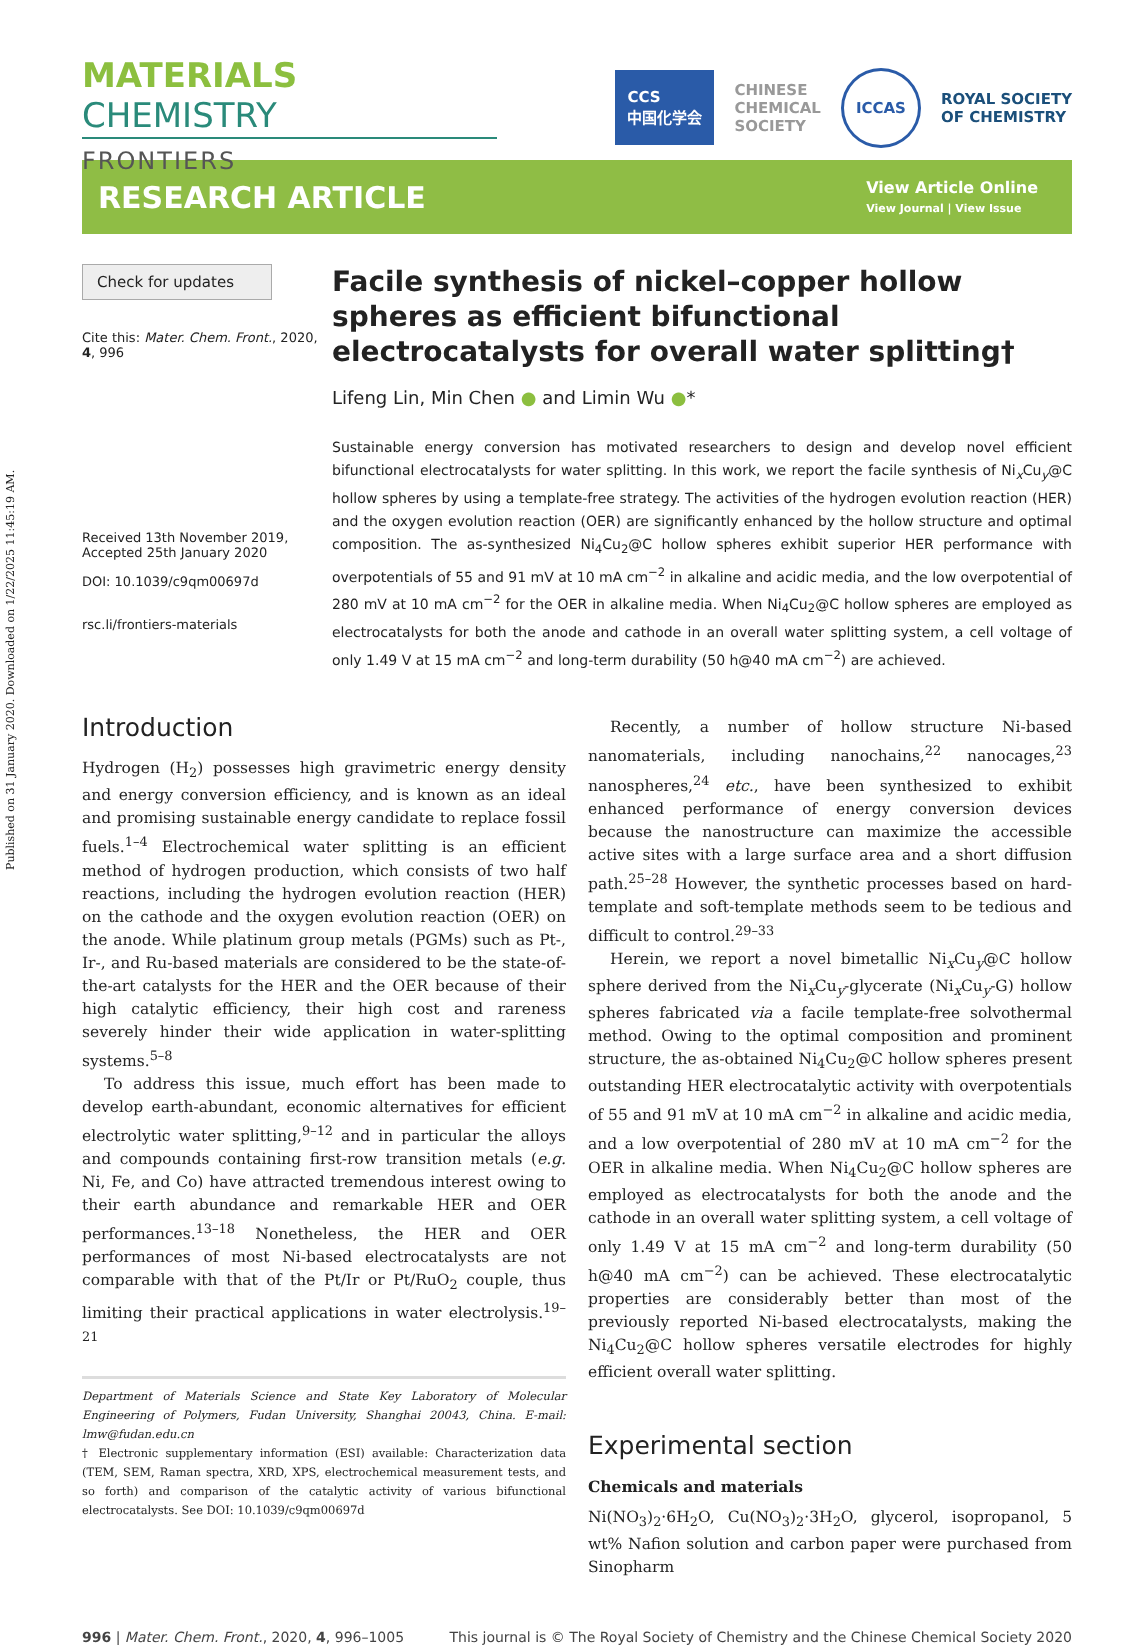Published on 31 January 2020. Downloaded on 1/22/2025 11:45:19 AM.
MATERIALS CHEMISTRY
FRONTIERS
CCS
中国化学会 CHINESE
CHEMICAL
SOCIETY ICCAS ROYAL SOCIETY
OF CHEMISTRY
RESEARCH ARTICLE
View Article Online
View Journal | View Issue
Check for updates
Cite this: Mater. Chem. Front., 2020, 4, 996
Received 13th November 2019,
Accepted 25th January 2020
DOI: 10.1039/c9qm00697d
rsc.li/frontiers-materials
Facile synthesis of nickel–copper hollow spheres as efficient bifunctional electrocatalysts for overall water splitting†
Lifeng Lin, Min Chen ● and Limin Wu ●*
Sustainable energy conversion has motivated researchers to design and develop novel efficient bifunctional electrocatalysts for water splitting. In this work, we report the facile synthesis of Ni<sub>x</sub>Cu<sub>y</sub>@C hollow spheres by using a template-free strategy. The activities of the hydrogen evolution reaction (HER) and the oxygen evolution reaction (OER) are significantly enhanced by the hollow structure and optimal composition. The as-synthesized Ni<sub>4</sub>Cu<sub>2</sub>@C hollow spheres exhibit superior HER performance with overpotentials of 55 and 91 mV at 10 mA cm<sup>−2</sup> in alkaline and acidic media, and the low overpotential of 280 mV at 10 mA cm<sup>−2</sup> for the OER in alkaline media. When Ni<sub>4</sub>Cu<sub>2</sub>@C hollow spheres are employed as electrocatalysts for both the anode and cathode in an overall water splitting system, a cell voltage of only 1.49 V at 15 mA cm<sup>−2</sup> and long-term durability (50 h@40 mA cm<sup>−2</sup>) are achieved.
Introduction
Hydrogen (H<sub>2</sub>) possesses high gravimetric energy density and energy conversion efficiency, and is known as an ideal and promising sustainable energy candidate to replace fossil fuels.<sup>1–4</sup> Electrochemical water splitting is an efficient method of hydrogen production, which consists of two half reactions, including the hydrogen evolution reaction (HER) on the cathode and the oxygen evolution reaction (OER) on the anode. While platinum group metals (PGMs) such as Pt-, Ir-, and Ru-based materials are considered to be the state-of-the-art catalysts for the HER and the OER because of their high catalytic efficiency, their high cost and rareness severely hinder their wide application in water-splitting systems.<sup>5–8</sup>
To address this issue, much effort has been made to develop earth-abundant, economic alternatives for efficient electrolytic water splitting,<sup>9–12</sup> and in particular the alloys and compounds containing first-row transition metals (e.g. Ni, Fe, and Co) have attracted tremendous interest owing to their earth abundance and remarkable HER and OER performances.<sup>13–18</sup> Nonetheless, the HER and OER performances of most Ni-based electrocatalysts are not comparable with that of the Pt/Ir or Pt/RuO<sub>2</sub> couple, thus limiting their practical applications in water electrolysis.<sup>19–21</sup>
Department of Materials Science and State Key Laboratory of Molecular Engineering of Polymers, Fudan University, Shanghai 20043, China. E-mail: lmw@fudan.edu.cn
† Electronic supplementary information (ESI) available: Characterization data (TEM, SEM, Raman spectra, XRD, XPS, electrochemical measurement tests, and so forth) and comparison of the catalytic activity of various bifunctional electrocatalysts. See DOI: 10.1039/c9qm00697d
Recently, a number of hollow structure Ni-based nanomaterials, including nanochains,<sup>22</sup> nanocages,<sup>23</sup> nanospheres,<sup>24</sup> etc., have been synthesized to exhibit enhanced performance of energy conversion devices because the nanostructure can maximize the accessible active sites with a large surface area and a short diffusion path.<sup>25–28</sup> However, the synthetic processes based on hard-template and soft-template methods seem to be tedious and difficult to control.<sup>29–33</sup>
Herein, we report a novel bimetallic Ni<sub>x</sub>Cu<sub>y</sub>@C hollow sphere derived from the Ni<sub>x</sub>Cu<sub>y</sub>-glycerate (Ni<sub>x</sub>Cu<sub>y</sub>-G) hollow spheres fabricated via a facile template-free solvothermal method. Owing to the optimal composition and prominent structure, the as-obtained Ni<sub>4</sub>Cu<sub>2</sub>@C hollow spheres present outstanding HER electrocatalytic activity with overpotentials of 55 and 91 mV at 10 mA cm<sup>−2</sup> in alkaline and acidic media, and a low overpotential of 280 mV at 10 mA cm<sup>−2</sup> for the OER in alkaline media. When Ni<sub>4</sub>Cu<sub>2</sub>@C hollow spheres are employed as electrocatalysts for both the anode and the cathode in an overall water splitting system, a cell voltage of only 1.49 V at 15 mA cm<sup>−2</sup> and long-term durability (50 h@40 mA cm<sup>−2</sup>) can be achieved. These electrocatalytic properties are considerably better than most of the previously reported Ni-based electrocatalysts, making the Ni<sub>4</sub>Cu<sub>2</sub>@C hollow spheres versatile electrodes for highly efficient overall water splitting.
Experimental section
Chemicals and materials
Ni(NO<sub>3</sub>)<sub>2</sub>·6H<sub>2</sub>O, Cu(NO<sub>3</sub>)<sub>2</sub>·3H<sub>2</sub>O, glycerol, isopropanol, 5 wt% Nafion solution and carbon paper were purchased from Sinopharm
996 | Mater. Chem. Front., 2020, 4, 996–1005 This journal is © The Royal Society of Chemistry and the Chinese Chemical Society 2020